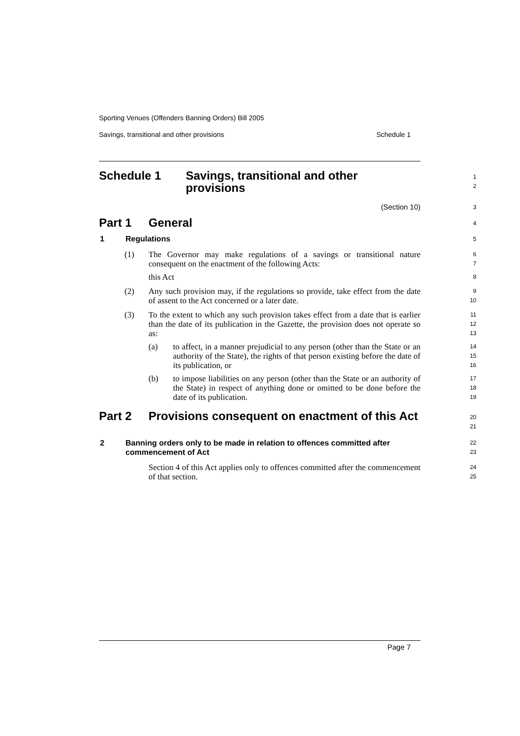Sporting Venues (Offenders Banning Orders) Bill 2005
Savings, transitional and other provisions Schedule 1
Schedule 1 Savings, transitional and other
provisions
1
2
(Section 10)
3
Part 1 General
4
1 Regulations
5
(1)
The Governor may make regulations of a savings or transitional nature consequent on the enactment of the following Acts:
this Act
6
7
8
(2)
Any such provision may, if the regulations so provide, take effect from the date of assent to the Act concerned or a later date.
9
10
(3)
To the extent to which any such provision takes effect from a date that is earlier than the date of its publication in the Gazette, the provision does not operate so as:
11
12
13
(a)
to affect, in a manner prejudicial to any person (other than the State or an authority of the State), the rights of that person existing before the date of its publication, or
14
15
16
(b)
to impose liabilities on any person (other than the State or an authority of the State) in respect of anything done or omitted to be done before the date of its publication.
17
18
19
Part 2 Provisions consequent on enactment of this Act
20
21
2 Banning orders only to be made in relation to offences committed after commencement of Act
22
23
Section 4 of this Act applies only to offences committed after the commencement of that section.
24
25
Page 7